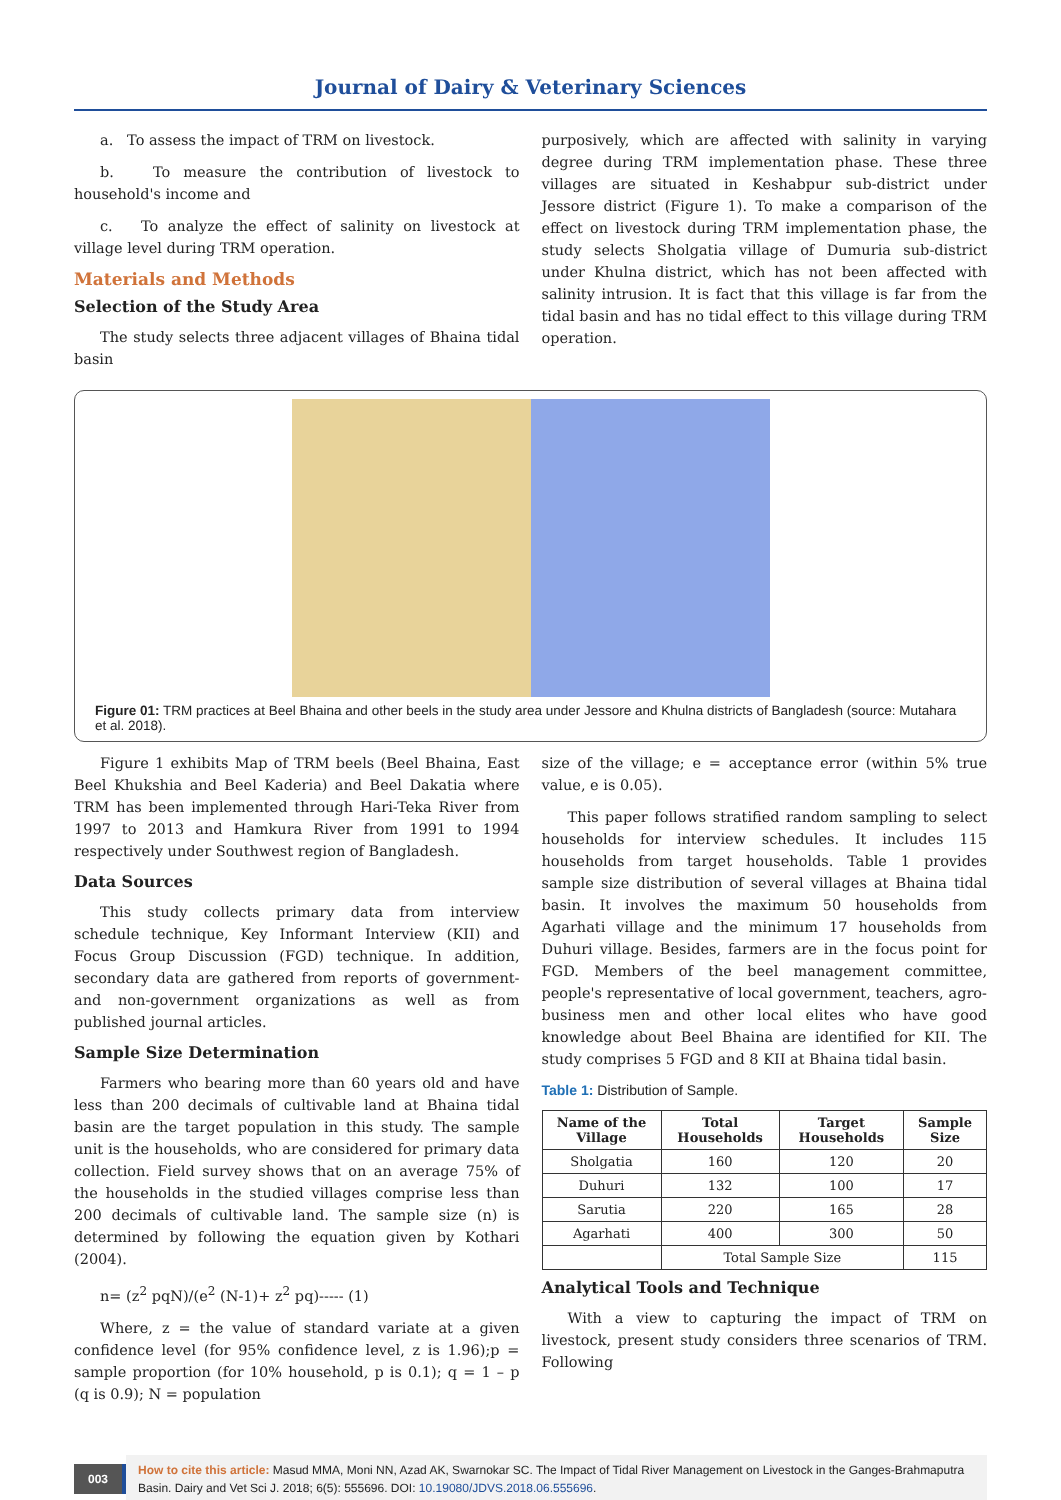Journal of Dairy & Veterinary Sciences
a. To assess the impact of TRM on livestock.
b. To measure the contribution of livestock to household's income and
c. To analyze the effect of salinity on livestock at village level during TRM operation.
Materials and Methods
Selection of the Study Area
The study selects three adjacent villages of Bhaina tidal basin
purposively, which are affected with salinity in varying degree during TRM implementation phase. These three villages are situated in Keshabpur sub-district under Jessore district (Figure 1). To make a comparison of the effect on livestock during TRM implementation phase, the study selects Sholgatia village of Dumuria sub-district under Khulna district, which has not been affected with salinity intrusion. It is fact that this village is far from the tidal basin and has no tidal effect to this village during TRM operation.
Figure 01: TRM practices at Beel Bhaina and other beels in the study area under Jessore and Khulna districts of Bangladesh (source: Mutahara et al. 2018).
Figure 1 exhibits Map of TRM beels (Beel Bhaina, East Beel Khukshia and Beel Kaderia) and Beel Dakatia where TRM has been implemented through Hari-Teka River from 1997 to 2013 and Hamkura River from 1991 to 1994 respectively under Southwest region of Bangladesh.
Data Sources
This study collects primary data from interview schedule technique, Key Informant Interview (KII) and Focus Group Discussion (FGD) technique. In addition, secondary data are gathered from reports of government- and non-government organizations as well as from published journal articles.
Sample Size Determination
Farmers who bearing more than 60 years old and have less than 200 decimals of cultivable land at Bhaina tidal basin are the target population in this study. The sample unit is the households, who are considered for primary data collection. Field survey shows that on an average 75% of the households in the studied villages comprise less than 200 decimals of cultivable land. The sample size (n) is determined by following the equation given by Kothari (2004).
n= (z<sup>2</sup> pqN)/(e<sup>2</sup> (N-1)+ z<sup>2</sup> pq)----- (1)
Where, z = the value of standard variate at a given confidence level (for 95% confidence level, z is 1.96);p = sample proportion (for 10% household, p is 0.1); q = 1 – p (q is 0.9); N = population
size of the village; e = acceptance error (within 5% true value, e is 0.05).
This paper follows stratified random sampling to select households for interview schedules. It includes 115 households from target households. Table 1 provides sample size distribution of several villages at Bhaina tidal basin. It involves the maximum 50 households from Agarhati village and the minimum 17 households from Duhuri village. Besides, farmers are in the focus point for FGD. Members of the beel management committee, people's representative of local government, teachers, agro-business men and other local elites who have good knowledge about Beel Bhaina are identified for KII. The study comprises 5 FGD and 8 KII at Bhaina tidal basin.
Table 1: Distribution of Sample.
| Name of the Village | Total Households | Target Households | Sample Size |
| --- | --- | --- | --- |
| Sholgatia | 160 | 120 | 20 |
| Duhuri | 132 | 100 | 17 |
| Sarutia | 220 | 165 | 28 |
| Agarhati | 400 | 300 | 50 |
| | Total Sample Size | | 115 |
Analytical Tools and Technique
With a view to capturing the impact of TRM on livestock, present study considers three scenarios of TRM. Following
003
How to cite this article: Masud MMA, Moni NN, Azad AK, Swarnokar SC. The Impact of Tidal River Management on Livestock in the Ganges-Brahmaputra Basin. Dairy and Vet Sci J. 2018; 6(5): 555696. DOI: 10.19080/JDVS.2018.06.555696.